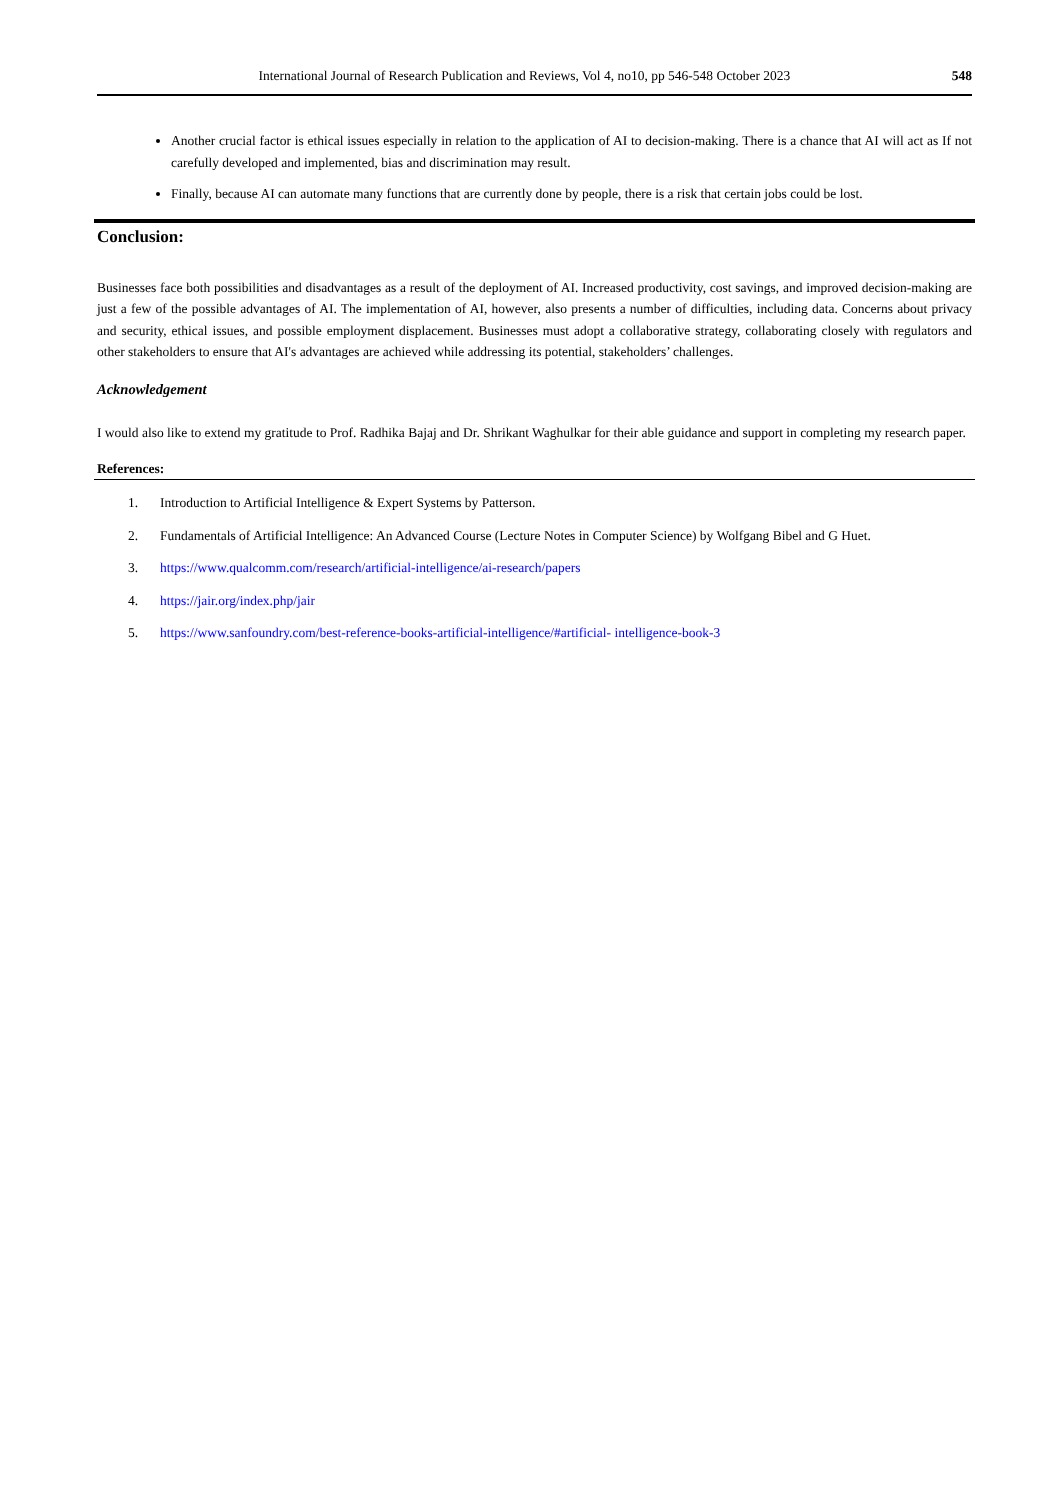International Journal of Research Publication and Reviews, Vol 4, no10, pp 546-548 October 2023 548
Another crucial factor is ethical issues especially in relation to the application of AI to decision-making. There is a chance that AI will act as If not carefully developed and implemented, bias and discrimination may result.
Finally, because AI can automate many functions that are currently done by people, there is a risk that certain jobs could be lost.
Conclusion:
Businesses face both possibilities and disadvantages as a result of the deployment of AI. Increased productivity, cost savings, and improved decision-making are just a few of the possible advantages of AI. The implementation of AI, however, also presents a number of difficulties, including data. Concerns about privacy and security, ethical issues, and possible employment displacement. Businesses must adopt a collaborative strategy, collaborating closely with regulators and other stakeholders to ensure that AI's advantages are achieved while addressing its potential, stakeholders’ challenges.
Acknowledgement
I would also like to extend my gratitude to Prof. Radhika Bajaj and Dr. Shrikant Waghulkar for their able guidance and support in completing my research paper.
References:
1. Introduction to Artificial Intelligence & Expert Systems by Patterson.
2. Fundamentals of Artificial Intelligence: An Advanced Course (Lecture Notes in Computer Science) by Wolfgang Bibel and G Huet.
3. https://www.qualcomm.com/research/artificial-intelligence/ai-research/papers
4. https://jair.org/index.php/jair
5. https://www.sanfoundry.com/best-reference-books-artificial-intelligence/#artificial- intelligence-book-3